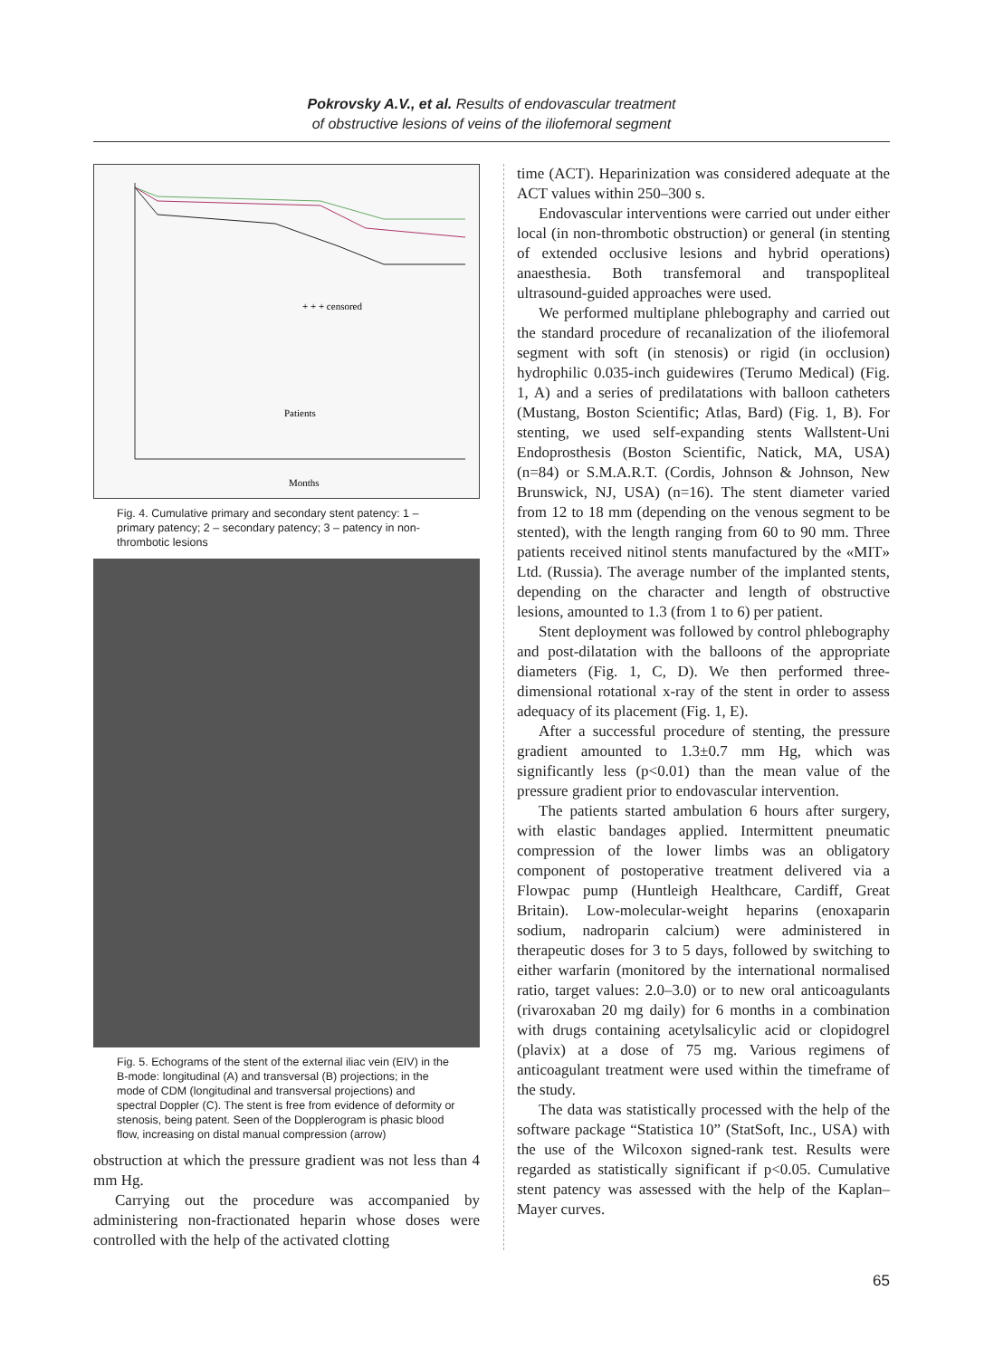Pokrovsky A.V., et al. Results of endovascular treatment
of obstructive lesions of veins of the iliofemoral segment
+ + + censored
Patients
Months
Fig. 4. Cumulative primary and secondary stent patency: 1 – primary patency; 2 – secondary patency; 3 – patency in non-thrombotic lesions
Fig. 5. Echograms of the stent of the external iliac vein (EIV) in the B-mode: longitudinal (A) and transversal (B) projections; in the mode of CDM (longitudinal and transversal projections) and spectral Doppler (C). The stent is free from evidence of deformity or stenosis, being patent. Seen of the Dopplerogram is phasic blood flow, increasing on distal manual compression (arrow)
obstruction at which the pressure gradient was not less than 4 mm Hg.
Carrying out the procedure was accompanied by administering non-fractionated heparin whose doses were controlled with the help of the activated clotting
time (ACT). Heparinization was considered adequate at the ACT values within 250–300 s.
Endovascular interventions were carried out under either local (in non-thrombotic obstruction) or general (in stenting of extended occlusive lesions and hybrid operations) anaesthesia. Both transfemoral and transpopliteal ultrasound-guided approaches were used.
We performed multiplane phlebography and carried out the standard procedure of recanalization of the iliofemoral segment with soft (in stenosis) or rigid (in occlusion) hydrophilic 0.035-inch guidewires (Terumo Medical) (Fig. 1, A) and a series of predilatations with balloon catheters (Mustang, Boston Scientific; Atlas, Bard) (Fig. 1, B). For stenting, we used self-expanding stents Wallstent-Uni Endoprosthesis (Boston Scientific, Natick, MA, USA) (n=84) or S.M.A.R.T. (Cordis, Johnson & Johnson, New Brunswick, NJ, USA) (n=16). The stent diameter varied from 12 to 18 mm (depending on the venous segment to be stented), with the length ranging from 60 to 90 mm. Three patients received nitinol stents manufactured by the «MIT» Ltd. (Russia). The average number of the implanted stents, depending on the character and length of obstructive lesions, amounted to 1.3 (from 1 to 6) per patient.
Stent deployment was followed by control phlebography and post-dilatation with the balloons of the appropriate diameters (Fig. 1, C, D). We then performed three-dimensional rotational x-ray of the stent in order to assess adequacy of its placement (Fig. 1, E).
After a successful procedure of stenting, the pressure gradient amounted to 1.3±0.7 mm Hg, which was significantly less (p<0.01) than the mean value of the pressure gradient prior to endovascular intervention.
The patients started ambulation 6 hours after surgery, with elastic bandages applied. Intermittent pneumatic compression of the lower limbs was an obligatory component of postoperative treatment delivered via a Flowpac pump (Huntleigh Healthcare, Cardiff, Great Britain). Low-molecular-weight heparins (enoxaparin sodium, nadroparin calcium) were administered in therapeutic doses for 3 to 5 days, followed by switching to either warfarin (monitored by the international normalised ratio, target values: 2.0–3.0) or to new oral anticoagulants (rivaroxaban 20 mg daily) for 6 months in a combination with drugs containing acetylsalicylic acid or clopidogrel (plavix) at a dose of 75 mg. Various regimens of anticoagulant treatment were used within the timeframe of the study.
The data was statistically processed with the help of the software package “Statistica 10” (StatSoft, Inc., USA) with the use of the Wilcoxon signed-rank test. Results were regarded as statistically significant if p<0.05. Cumulative stent patency was assessed with the help of the Kaplan–Mayer curves.
65